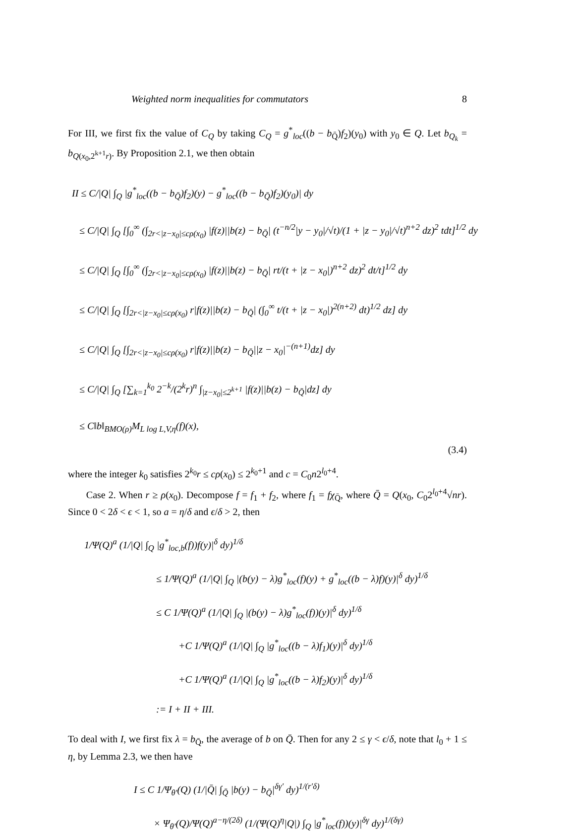Weighted norm inequalities for commutators 8
For III, we first fix the value of C<sub>Q</sub> by taking C<sub>Q</sub> = g<sup>*</sup><sub>loc</sub>((b − b<sub>Q̄</sub>)f<sub>2</sub>)(y<sub>0</sub>) with y<sub>0</sub> ∈ Q. Let b<sub>Q<sub>k</sub></sub> = b<sub>Q(x<sub>0</sub>,2<sup>k+1</sup>r)</sub>. By Proposition 2.1, we then obtain
II ≤ C/|Q| ∫<sub>Q</sub> |g<sup>*</sup><sub>loc</sub>((b − b<sub>Q̄</sub>)f<sub>2</sub>)(y) − g<sup>*</sup><sub>loc</sub>((b − b<sub>Q̄</sub>)f<sub>2</sub>)(y<sub>0</sub>)| dy
≤ C/|Q| ∫<sub>Q</sub> [∫<sub>0</sub><sup>∞</sup> (∫<sub>2r<|z−x<sub>0</sub>|≤cρ(x<sub>0</sub>)</sub> |f(z)||b(z) − b<sub>Q̄</sub>| (t<sup>−n/2</sup>|y − y<sub>0</sub>|/√t)/(1 + |z − y<sub>0</sub>|/√t)<sup>n+2</sup> dz)<sup>2</sup> tdt]<sup>1/2</sup> dy
≤ C/|Q| ∫<sub>Q</sub> [∫<sub>0</sub><sup>∞</sup> (∫<sub>2r<|z−x<sub>0</sub>|≤cρ(x<sub>0</sub>)</sub> |f(z)||b(z) − b<sub>Q̄</sub>| rt/(t + |z − x<sub>0</sub>|)<sup>n+2</sup> dz)<sup>2</sup> dt/t]<sup>1/2</sup> dy
≤ C/|Q| ∫<sub>Q</sub> [∫<sub>2r<|z−x<sub>0</sub>|≤cρ(x<sub>0</sub>)</sub> r|f(z)||b(z) − b<sub>Q̄</sub>| (∫<sub>0</sub><sup>∞</sup> t/(t + |z − x<sub>0</sub>|)<sup>2(n+2)</sup> dt)<sup>1/2</sup> dz] dy
≤ C/|Q| ∫<sub>Q</sub> [∫<sub>2r<|z−x<sub>0</sub>|≤cρ(x<sub>0</sub>)</sub> r|f(z)||b(z) − b<sub>Q̄</sub>||z − x<sub>0</sub>|<sup>−(n+1)</sup>dz] dy
≤ C/|Q| ∫<sub>Q</sub> [∑<sub>k=1</sub><sup>k<sub>0</sub></sup> 2<sup>−k</sup>/(2<sup>k</sup>r)<sup>n</sup> ∫<sub>|z−x<sub>0</sub>|≤2<sup>k+1</sup></sub> |f(z)||b(z) − b<sub>Q̄</sub>|dz] dy
≤ C‖b‖<sub>BMO(ρ)</sub>M<sub>L log L,V,η</sub>(f)(x),
(3.4)
where the integer k<sub>0</sub> satisfies 2<sup>k<sub>0</sub></sup>r ≤ cρ(x<sub>0</sub>) ≤ 2<sup>k<sub>0</sub>+1</sup> and c = C<sub>0</sub>n2<sup>l<sub>0</sub>+4</sup>.
Case 2. When r ≥ ρ(x<sub>0</sub>). Decompose f = f<sub>1</sub> + f<sub>2</sub>, where f<sub>1</sub> = fχ<sub>Q̄</sub>, where Q̄ = Q(x<sub>0</sub>, C<sub>0</sub>2<sup>l<sub>0</sub>+4</sup>√nr). Since 0 < 2δ < ϵ < 1, so a = η/δ and ϵ/δ > 2, then
1/Ψ(Q)<sup>a</sup> (1/|Q| ∫<sub>Q</sub> |g<sup>*</sup><sub>loc,b</sub>(f))f(y)|<sup>δ</sup> dy)<sup>1/δ</sup>
≤ 1/Ψ(Q)<sup>a</sup> (1/|Q| ∫<sub>Q</sub> |(b(y) − λ)g<sup>*</sup><sub>loc</sub>(f)(y) + g<sup>*</sup><sub>loc</sub>((b − λ)f)(y)|<sup>δ</sup> dy)<sup>1/δ</sup>
≤ C 1/Ψ(Q)<sup>a</sup> (1/|Q| ∫<sub>Q</sub> |(b(y) − λ)g<sup>*</sup><sub>loc</sub>(f))(y)|<sup>δ</sup> dy)<sup>1/δ</sup>
+C 1/Ψ(Q)<sup>a</sup> (1/|Q| ∫<sub>Q</sub> |g<sup>*</sup><sub>loc</sub>((b − λ)f<sub>1</sub>)(y)|<sup>δ</sup> dy)<sup>1/δ</sup>
+C 1/Ψ(Q)<sup>a</sup> (1/|Q| ∫<sub>Q</sub> |g<sup>*</sup><sub>loc</sub>((b − λ)f<sub>2</sub>)(y)|<sup>δ</sup> dy)<sup>1/δ</sup>
:= I + II + III.
To deal with I, we first fix λ = b<sub>Q̄</sub>, the average of b on Q̄. Then for any 2 ≤ γ < ϵ/δ, note that l<sub>0</sub> + 1 ≤ η, by Lemma 2.3, we then have
I ≤ C 1/Ψ<sub>θ′</sub>(Q) (1/|Q̄| ∫<sub>Q̄</sub> |b(y) − b<sub>Q̄</sub>|<sup>δγ′</sup> dy)<sup>1/(r′δ)</sup>
× Ψ<sub>θ′</sub>(Q)/Ψ(Q)<sup>a−η/(2δ)</sup> (1/(Ψ(Q)<sup>η</sup>|Q|) ∫<sub>Q</sub> |g<sup>*</sup><sub>loc</sub>(f))(y)|<sup>δγ</sup> dy)<sup>1/(δγ)</sup>